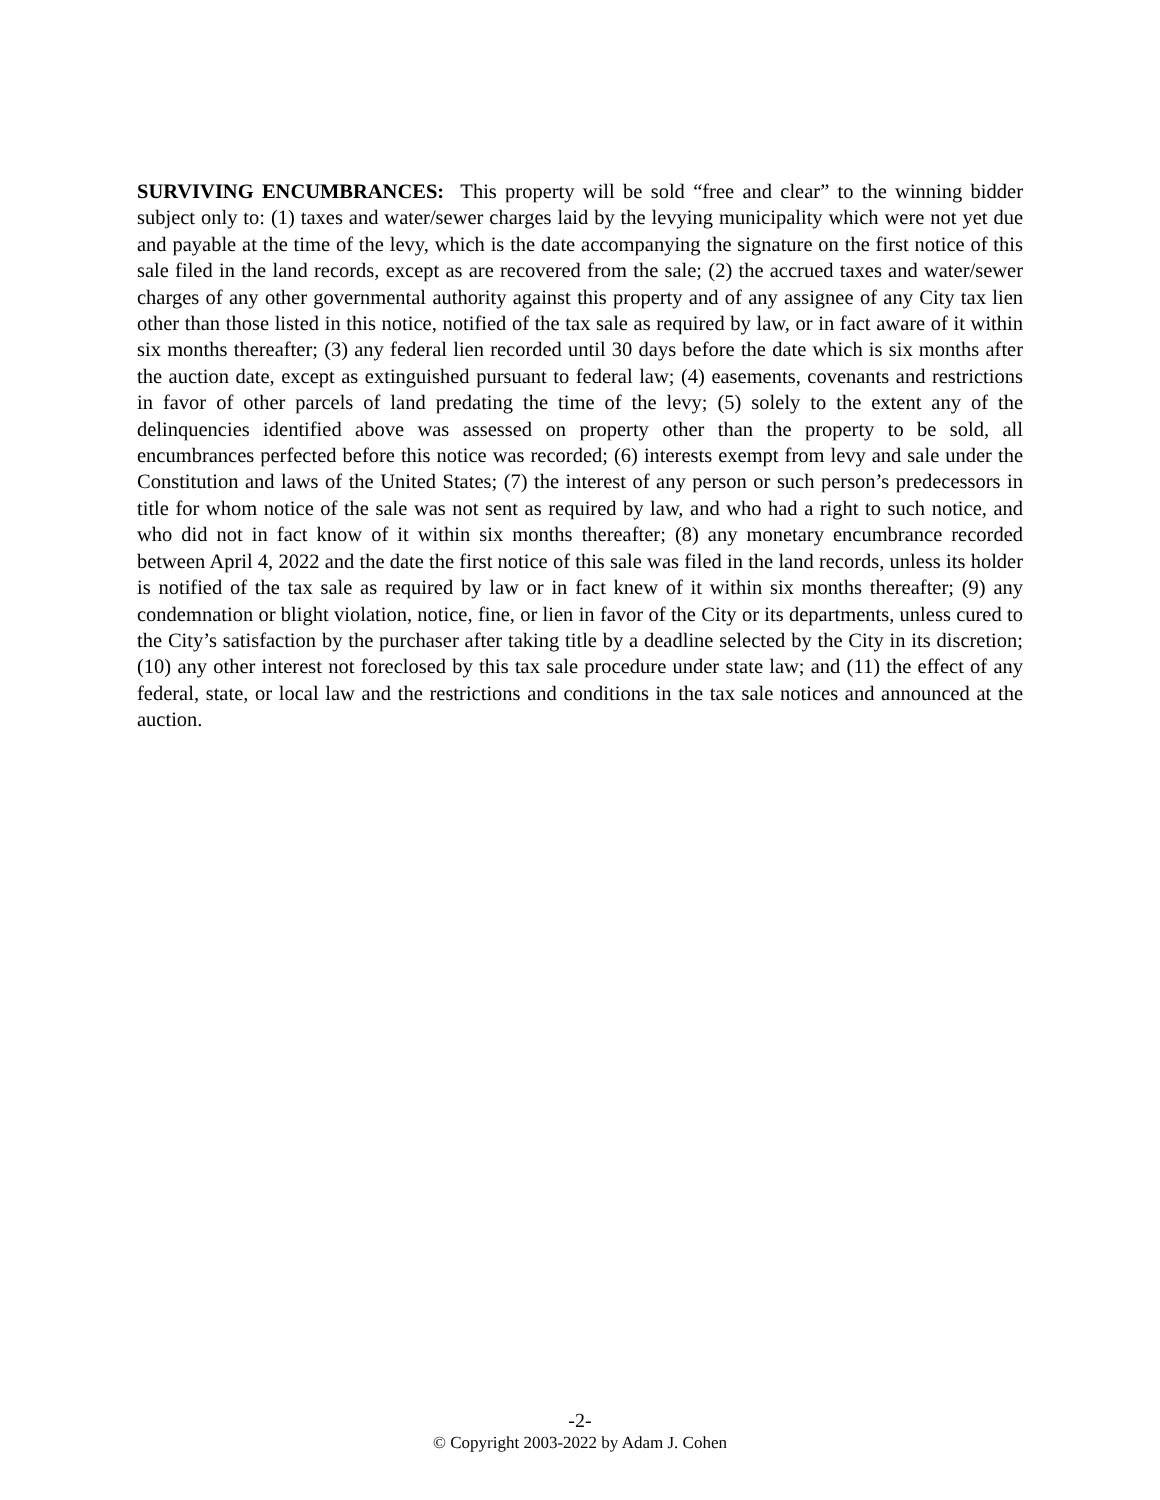SURVIVING ENCUMBRANCES: This property will be sold “free and clear” to the winning bidder subject only to: (1) taxes and water/sewer charges laid by the levying municipality which were not yet due and payable at the time of the levy, which is the date accompanying the signature on the first notice of this sale filed in the land records, except as are recovered from the sale; (2) the accrued taxes and water/sewer charges of any other governmental authority against this property and of any assignee of any City tax lien other than those listed in this notice, notified of the tax sale as required by law, or in fact aware of it within six months thereafter; (3) any federal lien recorded until 30 days before the date which is six months after the auction date, except as extinguished pursuant to federal law; (4) easements, covenants and restrictions in favor of other parcels of land predating the time of the levy; (5) solely to the extent any of the delinquencies identified above was assessed on property other than the property to be sold, all encumbrances perfected before this notice was recorded; (6) interests exempt from levy and sale under the Constitution and laws of the United States; (7) the interest of any person or such person’s predecessors in title for whom notice of the sale was not sent as required by law, and who had a right to such notice, and who did not in fact know of it within six months thereafter; (8) any monetary encumbrance recorded between April 4, 2022 and the date the first notice of this sale was filed in the land records, unless its holder is notified of the tax sale as required by law or in fact knew of it within six months thereafter; (9) any condemnation or blight violation, notice, fine, or lien in favor of the City or its departments, unless cured to the City’s satisfaction by the purchaser after taking title by a deadline selected by the City in its discretion; (10) any other interest not foreclosed by this tax sale procedure under state law; and (11) the effect of any federal, state, or local law and the restrictions and conditions in the tax sale notices and announced at the auction.
-2-
© Copyright 2003-2022 by Adam J. Cohen